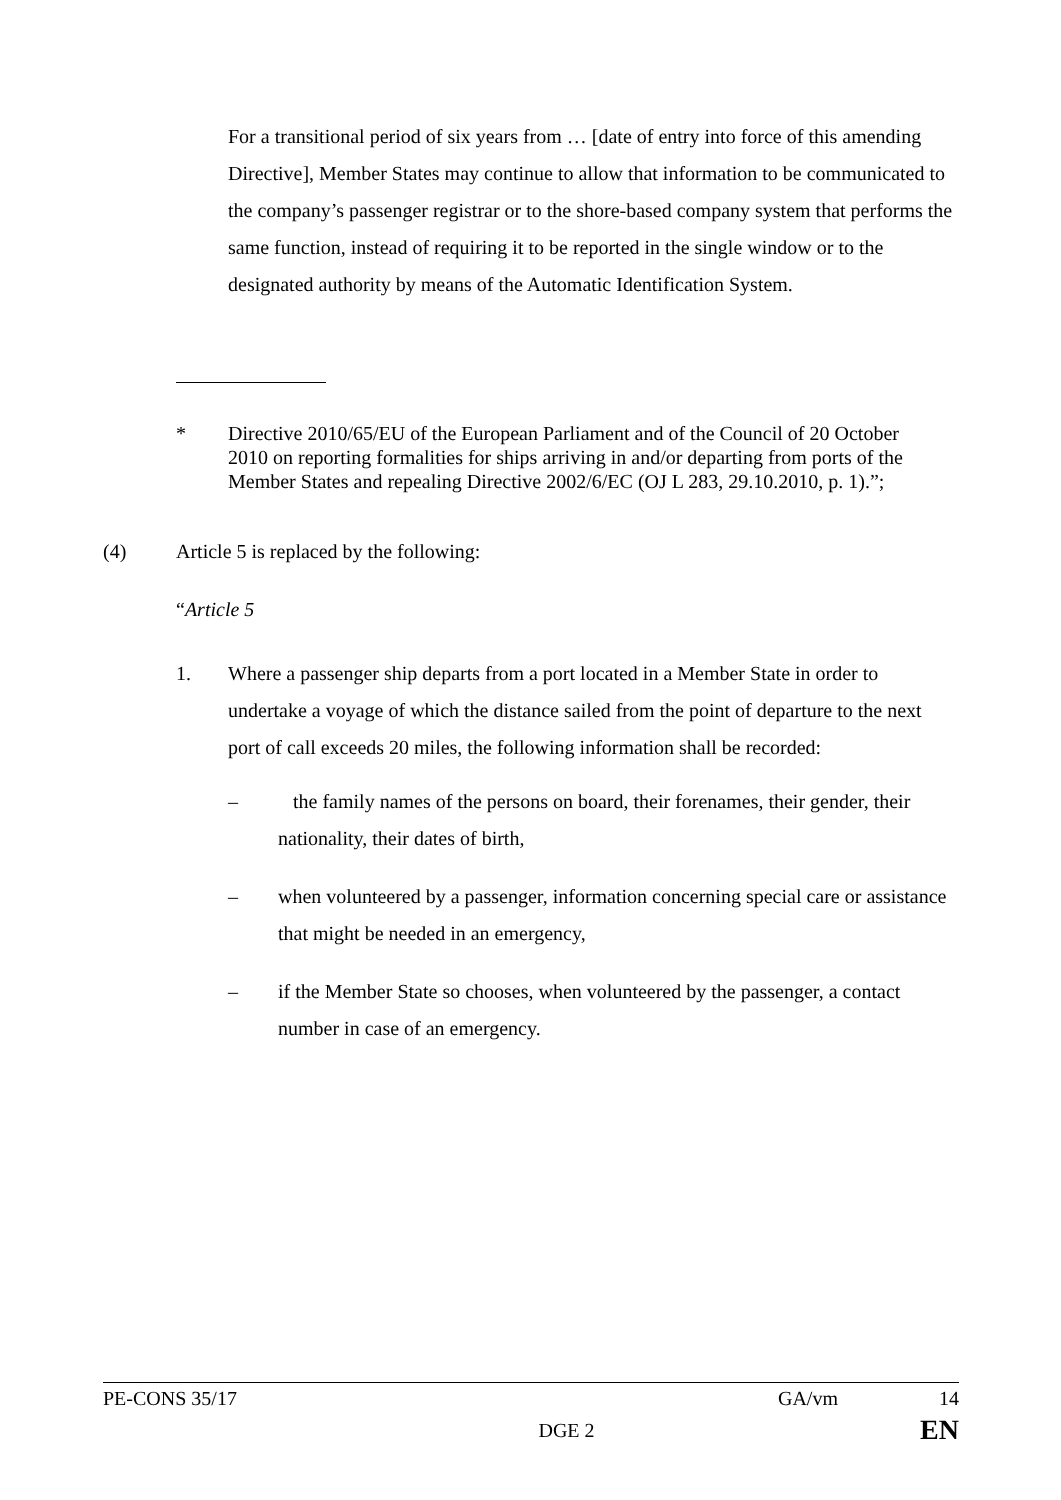For a transitional period of six years from … [date of entry into force of this amending Directive], Member States may continue to allow that information to be communicated to the company’s passenger registrar or to the shore-based company system that performs the same function, instead of requiring it to be reported in the single window or to the designated authority by means of the Automatic Identification System.
* Directive 2010/65/EU of the European Parliament and of the Council of 20 October 2010 on reporting formalities for ships arriving in and/or departing from ports of the Member States and repealing Directive 2002/6/EC (OJ L 283, 29.10.2010, p. 1).”;
(4) Article 5 is replaced by the following:
“Article 5
1. Where a passenger ship departs from a port located in a Member State in order to undertake a voyage of which the distance sailed from the point of departure to the next port of call exceeds 20 miles, the following information shall be recorded:
– the family names of the persons on board, their forenames, their gender, their nationality, their dates of birth,
– when volunteered by a passenger, information concerning special care or assistance that might be needed in an emergency,
– if the Member State so chooses, when volunteered by the passenger, a contact number in case of an emergency.
PE-CONS 35/17 GA/vm 14
DGE 2 EN